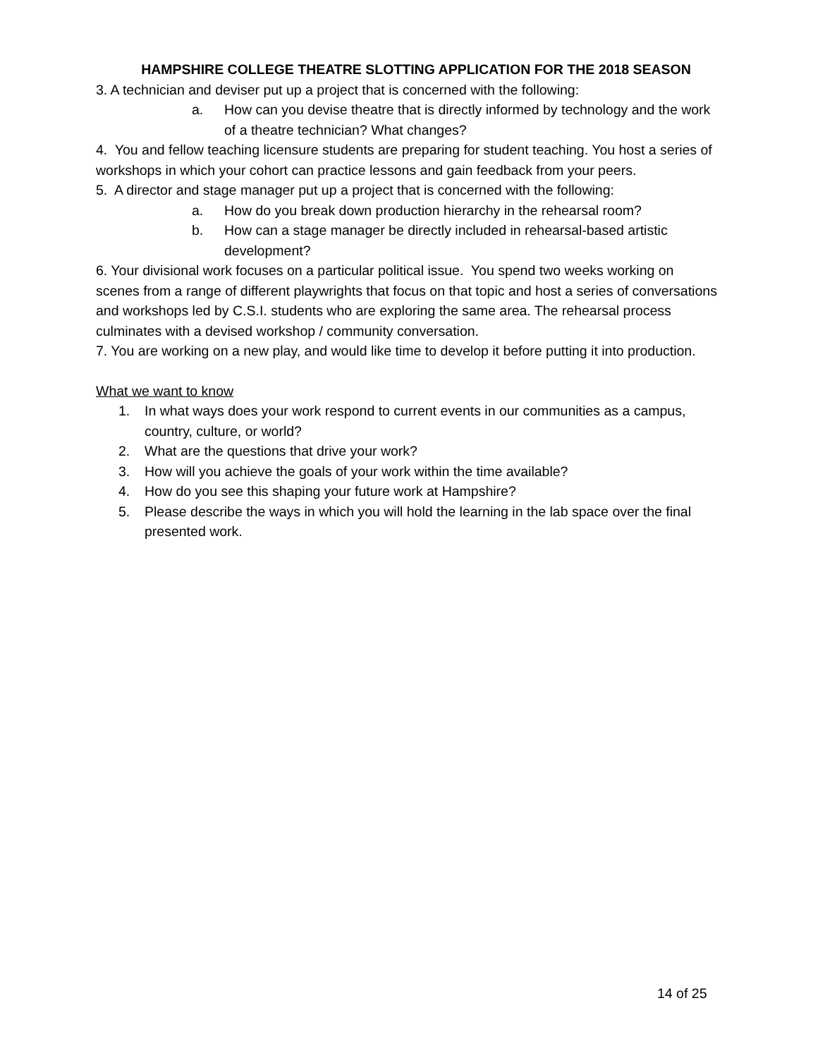HAMPSHIRE COLLEGE THEATRE SLOTTING APPLICATION FOR THE 2018 SEASON
3. A technician and deviser put up a project that is concerned with the following:
a. How can you devise theatre that is directly informed by technology and the work of a theatre technician? What changes?
4. You and fellow teaching licensure students are preparing for student teaching. You host a series of workshops in which your cohort can practice lessons and gain feedback from your peers.
5. A director and stage manager put up a project that is concerned with the following:
a. How do you break down production hierarchy in the rehearsal room?
b. How can a stage manager be directly included in rehearsal-based artistic development?
6. Your divisional work focuses on a particular political issue. You spend two weeks working on scenes from a range of different playwrights that focus on that topic and host a series of conversations and workshops led by C.S.I. students who are exploring the same area. The rehearsal process culminates with a devised workshop / community conversation.
7. You are working on a new play, and would like time to develop it before putting it into production.
What we want to know
1. In what ways does your work respond to current events in our communities as a campus, country, culture, or world?
2. What are the questions that drive your work?
3. How will you achieve the goals of your work within the time available?
4. How do you see this shaping your future work at Hampshire?
5. Please describe the ways in which you will hold the learning in the lab space over the final presented work.
14 of 25